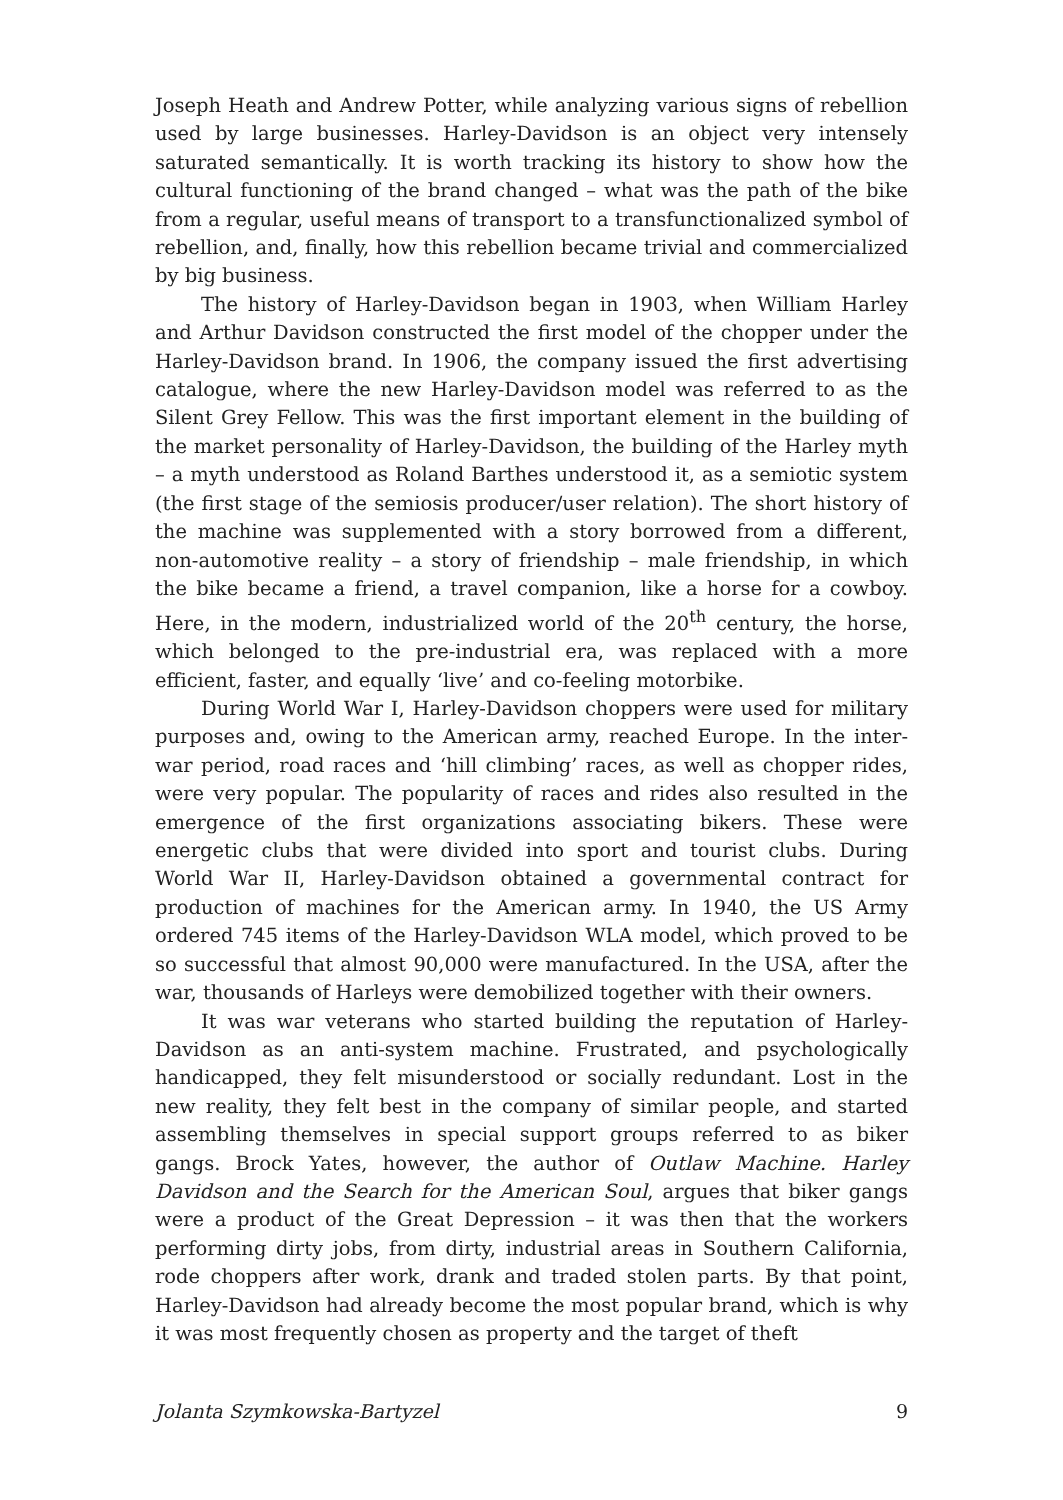Joseph Heath and Andrew Potter, while analyzing various signs of rebellion used by large businesses. Harley-Davidson is an object very intensely saturated semantically. It is worth tracking its history to show how the cultural functioning of the brand changed – what was the path of the bike from a regular, useful means of transport to a transfunctionalized symbol of rebellion, and, finally, how this rebellion became trivial and commercialized by big business.
The history of Harley-Davidson began in 1903, when William Harley and Arthur Davidson constructed the first model of the chopper under the Harley-Davidson brand. In 1906, the company issued the first advertising catalogue, where the new Harley-Davidson model was referred to as the Silent Grey Fellow. This was the first important element in the building of the market personality of Harley-Davidson, the building of the Harley myth – a myth understood as Roland Barthes understood it, as a semiotic system (the first stage of the semiosis producer/user relation). The short history of the machine was supplemented with a story borrowed from a different, non-automotive reality – a story of friendship – male friendship, in which the bike became a friend, a travel companion, like a horse for a cowboy. Here, in the modern, industrialized world of the 20<sup>th</sup> century, the horse, which belonged to the pre-industrial era, was replaced with a more efficient, faster, and equally ‘live’ and co-feeling motorbike.
During World War I, Harley-Davidson choppers were used for military purposes and, owing to the American army, reached Europe. In the inter-war period, road races and ‘hill climbing’ races, as well as chopper rides, were very popular. The popularity of races and rides also resulted in the emergence of the first organizations associating bikers. These were energetic clubs that were divided into sport and tourist clubs. During World War II, Harley-Davidson obtained a governmental contract for production of machines for the American army. In 1940, the US Army ordered 745 items of the Harley-Davidson WLA model, which proved to be so successful that almost 90,000 were manufactured. In the USA, after the war, thousands of Harleys were demobilized together with their owners.
It was war veterans who started building the reputation of Harley-Davidson as an anti-system machine. Frustrated, and psychologically handicapped, they felt misunderstood or socially redundant. Lost in the new reality, they felt best in the company of similar people, and started assembling themselves in special support groups referred to as biker gangs. Brock Yates, however, the author of Outlaw Machine. Harley Davidson and the Search for the American Soul, argues that biker gangs were a product of the Great Depression – it was then that the workers performing dirty jobs, from dirty, industrial areas in Southern California, rode choppers after work, drank and traded stolen parts. By that point, Harley-Davidson had already become the most popular brand, which is why it was most frequently chosen as property and the target of theft
Jolanta Szymkowska-Bartyzel 9